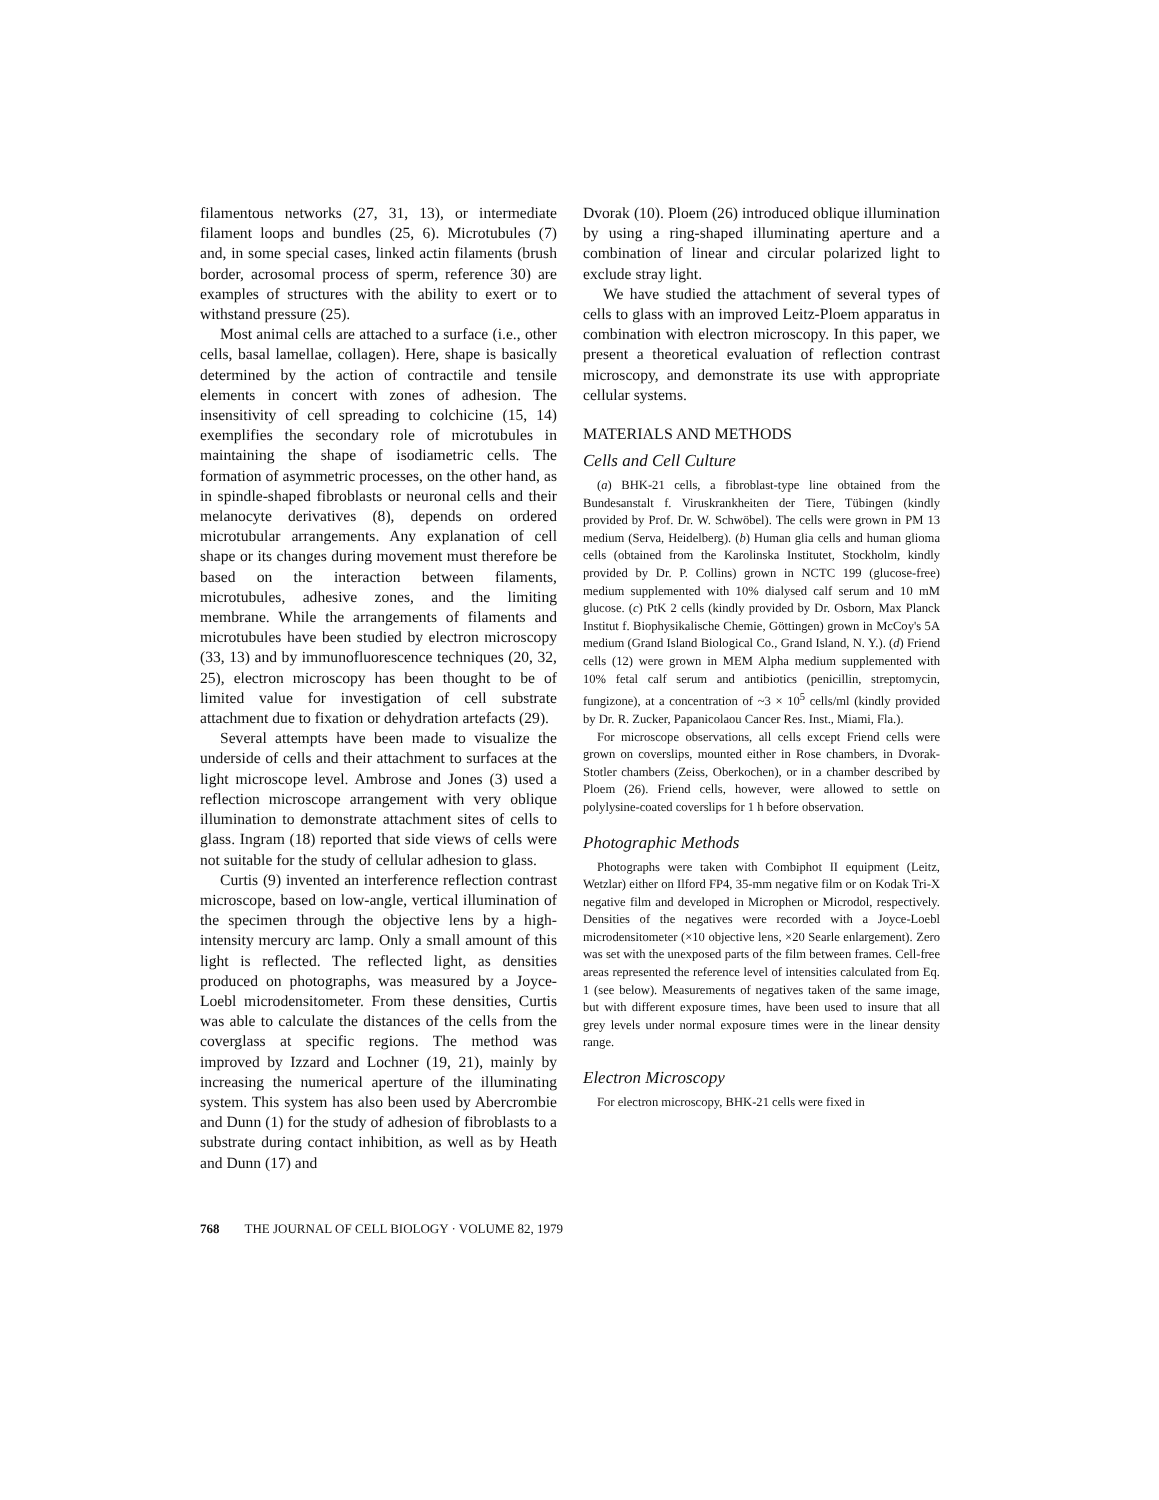filamentous networks (27, 31, 13), or intermediate filament loops and bundles (25, 6). Microtubules (7) and, in some special cases, linked actin filaments (brush border, acrosomal process of sperm, reference 30) are examples of structures with the ability to exert or to withstand pressure (25).
Most animal cells are attached to a surface (i.e., other cells, basal lamellae, collagen). Here, shape is basically determined by the action of contractile and tensile elements in concert with zones of adhesion. The insensitivity of cell spreading to colchicine (15, 14) exemplifies the secondary role of microtubules in maintaining the shape of isodiametric cells. The formation of asymmetric processes, on the other hand, as in spindle-shaped fibroblasts or neuronal cells and their melanocyte derivatives (8), depends on ordered microtubular arrangements. Any explanation of cell shape or its changes during movement must therefore be based on the interaction between filaments, microtubules, adhesive zones, and the limiting membrane. While the arrangements of filaments and microtubules have been studied by electron microscopy (33, 13) and by immunofluorescence techniques (20, 32, 25), electron microscopy has been thought to be of limited value for investigation of cell substrate attachment due to fixation or dehydration artefacts (29).
Several attempts have been made to visualize the underside of cells and their attachment to surfaces at the light microscope level. Ambrose and Jones (3) used a reflection microscope arrangement with very oblique illumination to demonstrate attachment sites of cells to glass. Ingram (18) reported that side views of cells were not suitable for the study of cellular adhesion to glass.
Curtis (9) invented an interference reflection contrast microscope, based on low-angle, vertical illumination of the specimen through the objective lens by a high-intensity mercury arc lamp. Only a small amount of this light is reflected. The reflected light, as densities produced on photographs, was measured by a Joyce-Loebl microdensitometer. From these densities, Curtis was able to calculate the distances of the cells from the coverglass at specific regions. The method was improved by Izzard and Lochner (19, 21), mainly by increasing the numerical aperture of the illuminating system. This system has also been used by Abercrombie and Dunn (1) for the study of adhesion of fibroblasts to a substrate during contact inhibition, as well as by Heath and Dunn (17) and
Dvorak (10). Ploem (26) introduced oblique illumination by using a ring-shaped illuminating aperture and a combination of linear and circular polarized light to exclude stray light.
We have studied the attachment of several types of cells to glass with an improved Leitz-Ploem apparatus in combination with electron microscopy. In this paper, we present a theoretical evaluation of reflection contrast microscopy, and demonstrate its use with appropriate cellular systems.
MATERIALS AND METHODS
Cells and Cell Culture
(a) BHK-21 cells, a fibroblast-type line obtained from the Bundesanstalt f. Viruskrankheiten der Tiere, Tübingen (kindly provided by Prof. Dr. W. Schwöbel). The cells were grown in PM 13 medium (Serva, Heidelberg). (b) Human glia cells and human glioma cells (obtained from the Karolinska Institutet, Stockholm, kindly provided by Dr. P. Collins) grown in NCTC 199 (glucose-free) medium supplemented with 10% dialysed calf serum and 10 mM glucose. (c) PtK 2 cells (kindly provided by Dr. Osborn, Max Planck Institut f. Biophysikalische Chemie, Göttingen) grown in McCoy's 5A medium (Grand Island Biological Co., Grand Island, N. Y.). (d) Friend cells (12) were grown in MEM Alpha medium supplemented with 10% fetal calf serum and antibiotics (penicillin, streptomycin, fungizone), at a concentration of ~3 × 10<sup>5</sup> cells/ml (kindly provided by Dr. R. Zucker, Papanicolaou Cancer Res. Inst., Miami, Fla.).
For microscope observations, all cells except Friend cells were grown on coverslips, mounted either in Rose chambers, in Dvorak-Stotler chambers (Zeiss, Oberkochen), or in a chamber described by Ploem (26). Friend cells, however, were allowed to settle on polylysine-coated coverslips for 1 h before observation.
Photographic Methods
Photographs were taken with Combiphot II equipment (Leitz, Wetzlar) either on Ilford FP4, 35-mm negative film or on Kodak Tri-X negative film and developed in Microphen or Microdol, respectively. Densities of the negatives were recorded with a Joyce-Loebl microdensitometer (×10 objective lens, ×20 Searle enlargement). Zero was set with the unexposed parts of the film between frames. Cell-free areas represented the reference level of intensities calculated from Eq. 1 (see below). Measurements of negatives taken of the same image, but with different exposure times, have been used to insure that all grey levels under normal exposure times were in the linear density range.
Electron Microscopy
For electron microscopy, BHK-21 cells were fixed in
768 THE JOURNAL OF CELL BIOLOGY · VOLUME 82, 1979